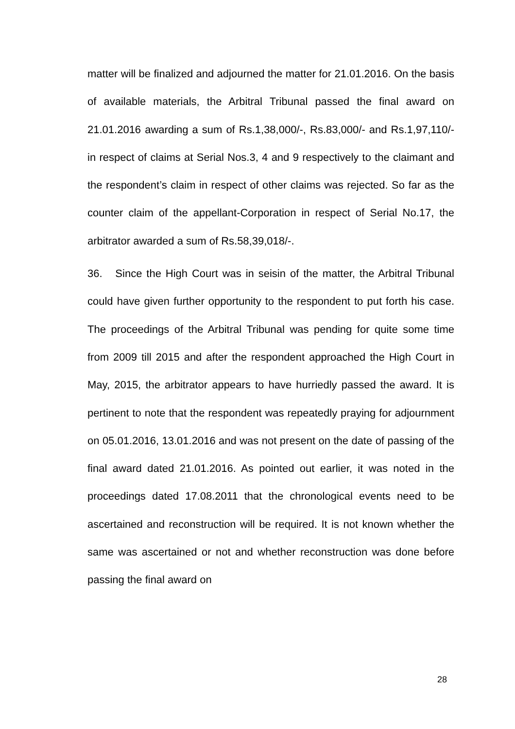matter will be finalized and adjourned the matter for 21.01.2016. On the basis of available materials, the Arbitral Tribunal passed the final award on 21.01.2016 awarding a sum of Rs.1,38,000/-, Rs.83,000/- and Rs.1,97,110/- in respect of claims at Serial Nos.3, 4 and 9 respectively to the claimant and the respondent’s claim in respect of other claims was rejected. So far as the counter claim of the appellant-Corporation in respect of Serial No.17, the arbitrator awarded a sum of Rs.58,39,018/-.
36. Since the High Court was in seisin of the matter, the Arbitral Tribunal could have given further opportunity to the respondent to put forth his case. The proceedings of the Arbitral Tribunal was pending for quite some time from 2009 till 2015 and after the respondent approached the High Court in May, 2015, the arbitrator appears to have hurriedly passed the award. It is pertinent to note that the respondent was repeatedly praying for adjournment on 05.01.2016, 13.01.2016 and was not present on the date of passing of the final award dated 21.01.2016. As pointed out earlier, it was noted in the proceedings dated 17.08.2011 that the chronological events need to be ascertained and reconstruction will be required. It is not known whether the same was ascertained or not and whether reconstruction was done before passing the final award on
28